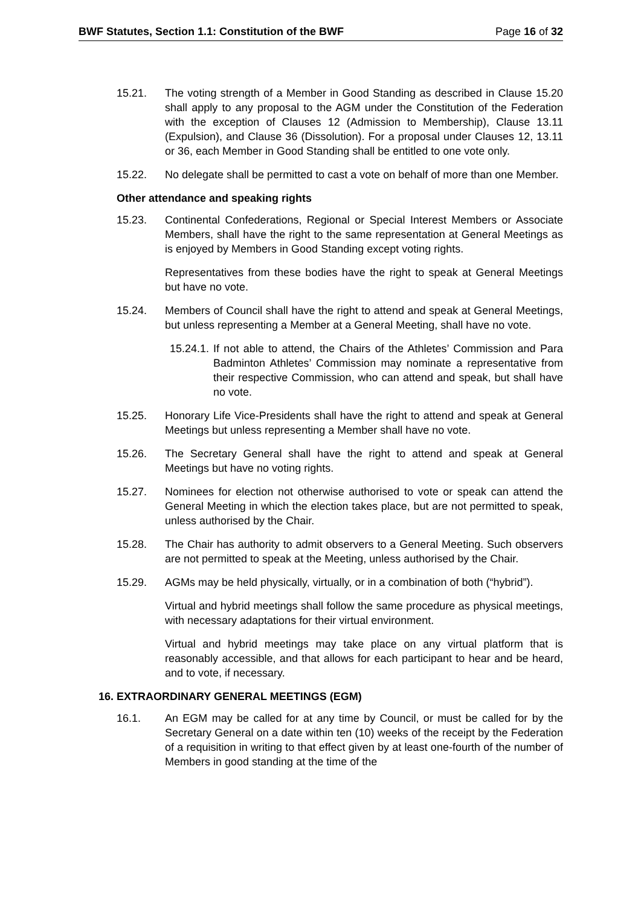BWF Statutes, Section 1.1: Constitution of the BWF Page 16 of 32
15.21. The voting strength of a Member in Good Standing as described in Clause 15.20 shall apply to any proposal to the AGM under the Constitution of the Federation with the exception of Clauses 12 (Admission to Membership), Clause 13.11 (Expulsion), and Clause 36 (Dissolution). For a proposal under Clauses 12, 13.11 or 36, each Member in Good Standing shall be entitled to one vote only.
15.22. No delegate shall be permitted to cast a vote on behalf of more than one Member.
Other attendance and speaking rights
15.23. Continental Confederations, Regional or Special Interest Members or Associate Members, shall have the right to the same representation at General Meetings as is enjoyed by Members in Good Standing except voting rights.
Representatives from these bodies have the right to speak at General Meetings but have no vote.
15.24. Members of Council shall have the right to attend and speak at General Meetings, but unless representing a Member at a General Meeting, shall have no vote.
15.24.1.
If not able to attend, the Chairs of the Athletes’ Commission and Para Badminton Athletes’ Commission may nominate a representative from their respective Commission, who can attend and speak, but shall have no vote.
15.25. Honorary Life Vice-Presidents shall have the right to attend and speak at General Meetings but unless representing a Member shall have no vote.
15.26. The Secretary General shall have the right to attend and speak at General Meetings but have no voting rights.
15.27. Nominees for election not otherwise authorised to vote or speak can attend the General Meeting in which the election takes place, but are not permitted to speak, unless authorised by the Chair.
15.28. The Chair has authority to admit observers to a General Meeting. Such observers are not permitted to speak at the Meeting, unless authorised by the Chair.
15.29. AGMs may be held physically, virtually, or in a combination of both (“hybrid”).
Virtual and hybrid meetings shall follow the same procedure as physical meetings, with necessary adaptations for their virtual environment.
Virtual and hybrid meetings may take place on any virtual platform that is reasonably accessible, and that allows for each participant to hear and be heard, and to vote, if necessary.
16. EXTRAORDINARY GENERAL MEETINGS (EGM)
16.1. An EGM may be called for at any time by Council, or must be called for by the Secretary General on a date within ten (10) weeks of the receipt by the Federation of a requisition in writing to that effect given by at least one-fourth of the number of Members in good standing at the time of the